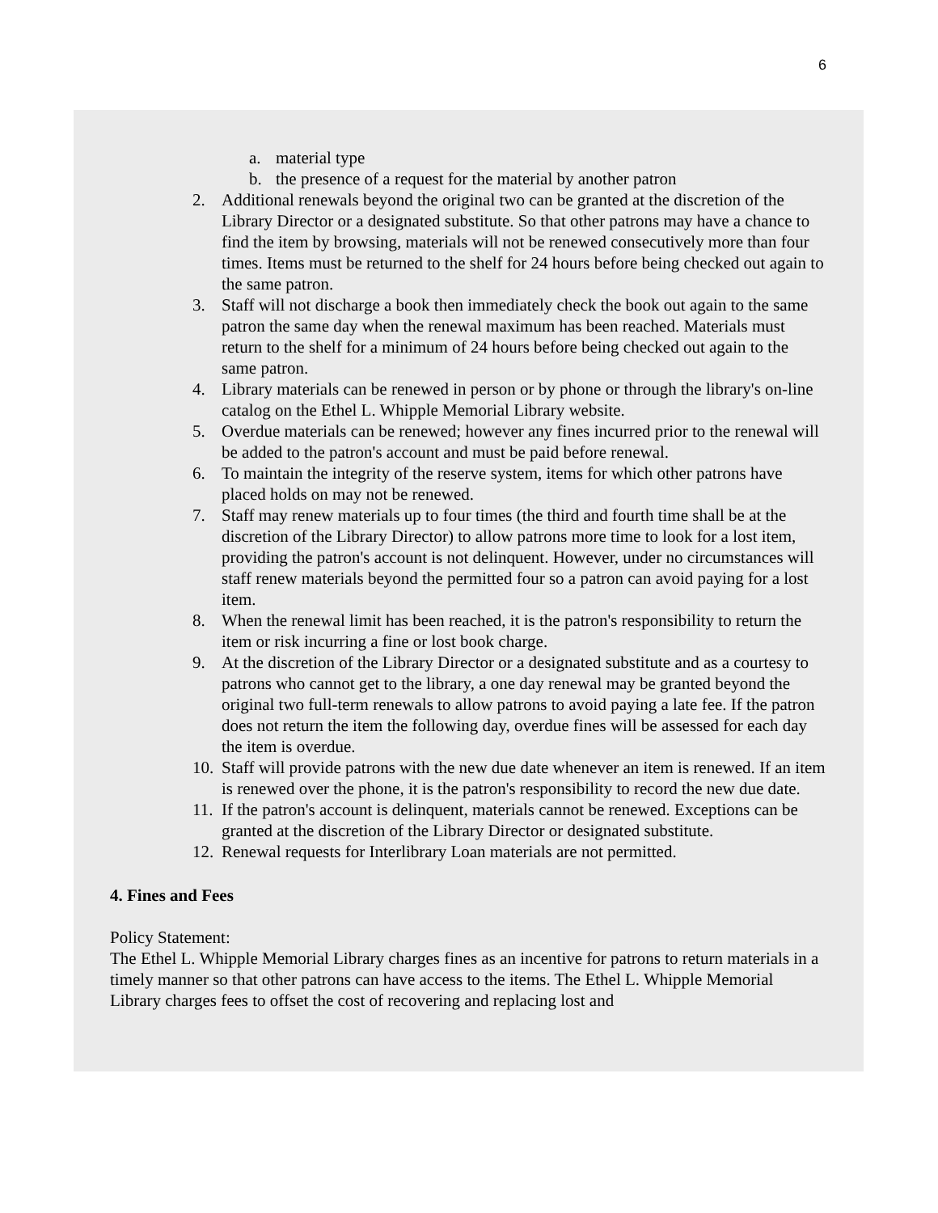6
a. material type
b. the presence of a request for the material by another patron
2. Additional renewals beyond the original two can be granted at the discretion of the Library Director or a designated substitute. So that other patrons may have a chance to find the item by browsing, materials will not be renewed consecutively more than four times. Items must be returned to the shelf for 24 hours before being checked out again to the same patron.
3. Staff will not discharge a book then immediately check the book out again to the same patron the same day when the renewal maximum has been reached. Materials must return to the shelf for a minimum of 24 hours before being checked out again to the same patron.
4. Library materials can be renewed in person or by phone or through the library's on-line catalog on the Ethel L. Whipple Memorial Library website.
5. Overdue materials can be renewed; however any fines incurred prior to the renewal will be added to the patron's account and must be paid before renewal.
6. To maintain the integrity of the reserve system, items for which other patrons have placed holds on may not be renewed.
7. Staff may renew materials up to four times (the third and fourth time shall be at the discretion of the Library Director) to allow patrons more time to look for a lost item, providing the patron's account is not delinquent. However, under no circumstances will staff renew materials beyond the permitted four so a patron can avoid paying for a lost item.
8. When the renewal limit has been reached, it is the patron's responsibility to return the item or risk incurring a fine or lost book charge.
9. At the discretion of the Library Director or a designated substitute and as a courtesy to patrons who cannot get to the library, a one day renewal may be granted beyond the original two full-term renewals to allow patrons to avoid paying a late fee. If the patron does not return the item the following day, overdue fines will be assessed for each day the item is overdue.
10.
Staff will provide patrons with the new due date whenever an item is renewed. If an item is renewed over the phone, it is the patron's responsibility to record the new due date.
11.
If the patron's account is delinquent, materials cannot be renewed. Exceptions can be granted at the discretion of the Library Director or designated substitute.
12.
Renewal requests for Interlibrary Loan materials are not permitted.
4. Fines and Fees
Policy Statement:
The Ethel L. Whipple Memorial Library charges fines as an incentive for patrons to return materials in a timely manner so that other patrons can have access to the items. The Ethel L. Whipple Memorial Library charges fees to offset the cost of recovering and replacing lost and